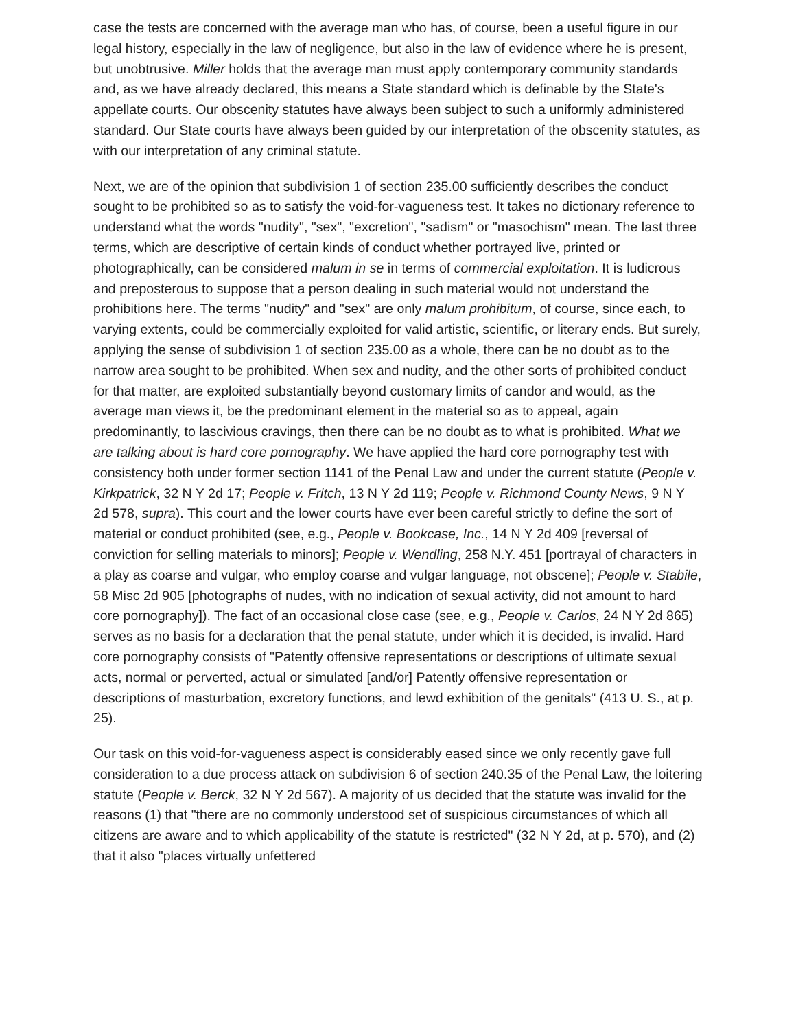case the tests are concerned with the average man who has, of course, been a useful figure in our legal history, especially in the law of negligence, but also in the law of evidence where he is present, but unobtrusive. Miller holds that the average man must apply contemporary community standards and, as we have already declared, this means a State standard which is definable by the State's appellate courts. Our obscenity statutes have always been subject to such a uniformly administered standard. Our State courts have always been guided by our interpretation of the obscenity statutes, as with our interpretation of any criminal statute.
Next, we are of the opinion that subdivision 1 of section 235.00 sufficiently describes the conduct sought to be prohibited so as to satisfy the void-for-vagueness test. It takes no dictionary reference to understand what the words "nudity", "sex", "excretion", "sadism" or "masochism" mean. The last three terms, which are descriptive of certain kinds of conduct whether portrayed live, printed or photographically, can be considered malum in se in terms of commercial exploitation. It is ludicrous and preposterous to suppose that a person dealing in such material would not understand the prohibitions here. The terms "nudity" and "sex" are only malum prohibitum, of course, since each, to varying extents, could be commercially exploited for valid artistic, scientific, or literary ends. But surely, applying the sense of subdivision 1 of section 235.00 as a whole, there can be no doubt as to the narrow area sought to be prohibited. When sex and nudity, and the other sorts of prohibited conduct for that matter, are exploited substantially beyond customary limits of candor and would, as the average man views it, be the predominant element in the material so as to appeal, again predominantly, to lascivious cravings, then there can be no doubt as to what is prohibited. What we are talking about is hard core pornography. We have applied the hard core pornography test with consistency both under former section 1141 of the Penal Law and under the current statute (People v. Kirkpatrick, 32 N Y 2d 17; People v. Fritch, 13 N Y 2d 119; People v. Richmond County News, 9 N Y 2d 578, supra). This court and the lower courts have ever been careful strictly to define the sort of material or conduct prohibited (see, e.g., People v. Bookcase, Inc., 14 N Y 2d 409 [reversal of conviction for selling materials to minors]; People v. Wendling, 258 N.Y. 451 [portrayal of characters in a play as coarse and vulgar, who employ coarse and vulgar language, not obscene]; People v. Stabile, 58 Misc 2d 905 [photographs of nudes, with no indication of sexual activity, did not amount to hard core pornography]). The fact of an occasional close case (see, e.g., People v. Carlos, 24 N Y 2d 865) serves as no basis for a declaration that the penal statute, under which it is decided, is invalid. Hard core pornography consists of "Patently offensive representations or descriptions of ultimate sexual acts, normal or perverted, actual or simulated [and/or] Patently offensive representation or descriptions of masturbation, excretory functions, and lewd exhibition of the genitals" (413 U. S., at p. 25).
Our task on this void-for-vagueness aspect is considerably eased since we only recently gave full consideration to a due process attack on subdivision 6 of section 240.35 of the Penal Law, the loitering statute (People v. Berck, 32 N Y 2d 567). A majority of us decided that the statute was invalid for the reasons (1) that "there are no commonly understood set of suspicious circumstances of which all citizens are aware and to which applicability of the statute is restricted" (32 N Y 2d, at p. 570), and (2) that it also "places virtually unfettered